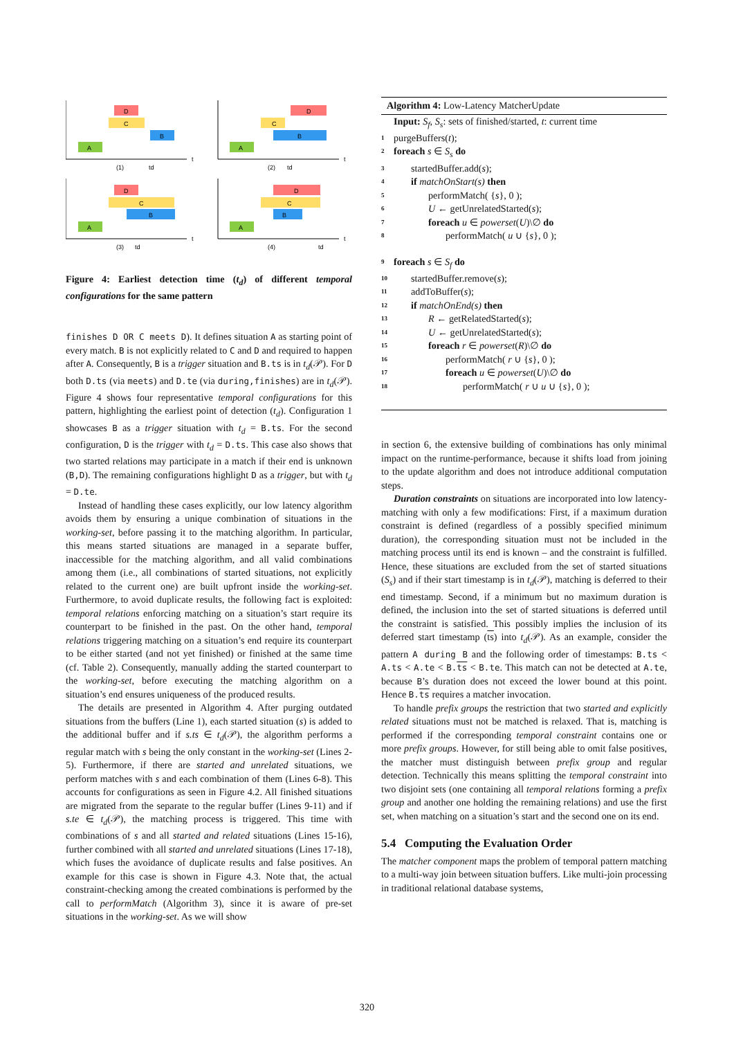D
C
B
A
(1)
td
t
D
C
B
A
(2)
td
t
D
C
B
A
(3)
td
t
D
C
B
A
(4)
td
t
Figure 4: Earliest detection time (t<sub>d</sub>) of different temporal configurations for the same pattern
finishes D OR C meets D). It defines situation A as starting point of every match. B is not explicitly related to C and D and required to happen after A. Consequently, B is a trigger situation and B.ts is in t<sub>d</sub>(𝒫). For D both D.ts (via meets) and D.te (via during,finishes) are in t<sub>d</sub>(𝒫). Figure 4 shows four representative temporal configurations for this pattern, highlighting the earliest point of detection (t<sub>d</sub>). Configuration 1 showcases B as a trigger situation with t<sub>d</sub> = B.ts. For the second configuration, D is the trigger with t<sub>d</sub> = D.ts. This case also shows that two started relations may participate in a match if their end is unknown (B,D). The remaining configurations highlight D as a trigger, but with t<sub>d</sub> = D.te.
Instead of handling these cases explicitly, our low latency algorithm avoids them by ensuring a unique combination of situations in the working-set, before passing it to the matching algorithm. In particular, this means started situations are managed in a separate buffer, inaccessible for the matching algorithm, and all valid combinations among them (i.e., all combinations of started situations, not explicitly related to the current one) are built upfront inside the working-set. Furthermore, to avoid duplicate results, the following fact is exploited: temporal relations enforcing matching on a situation’s start require its counterpart to be finished in the past. On the other hand, temporal relations triggering matching on a situation’s end require its counterpart to be either started (and not yet finished) or finished at the same time (cf. Table 2). Consequently, manually adding the started counterpart to the working-set, before executing the matching algorithm on a situation’s end ensures uniqueness of the produced results.
The details are presented in Algorithm 4. After purging outdated situations from the buffers (Line 1), each started situation (s) is added to the additional buffer and if s.ts ∈ t<sub>d</sub>(𝒫), the algorithm performs a regular match with s being the only constant in the working-set (Lines 2-5). Furthermore, if there are started and unrelated situations, we perform matches with s and each combination of them (Lines 6-8). This accounts for configurations as seen in Figure 4.2. All finished situations are migrated from the separate to the regular buffer (Lines 9-11) and if s.te ∈ t<sub>d</sub>(𝒫), the matching process is triggered. This time with combinations of s and all started and related situations (Lines 15-16), further combined with all started and unrelated situations (Lines 17-18), which fuses the avoidance of duplicate results and false positives. An example for this case is shown in Figure 4.3. Note that, the actual constraint-checking among the created combinations is performed by the call to performMatch (Algorithm 3), since it is aware of pre-set situations in the working-set. As we will show
Algorithm 4: Low-Latency MatcherUpdate
Input: S<sub>f</sub>, S<sub>s</sub>: sets of finished/started, t: current time
1 purgeBuffers(t);
2 foreach s ∈ S<sub>s</sub> do
3 startedBuffer.add(s);
4 if matchOnStart(s) then
5 performMatch( {s}, 0 );
6 U ← getUnrelatedStarted(s);
7 foreach u ∈ powerset(U)\∅ do
8 performMatch( u ∪ {s}, 0 );
9 foreach s ∈ S<sub>f</sub> do
10 startedBuffer.remove(s);
11 addToBuffer(s);
12 if matchOnEnd(s) then
13 R ← getRelatedStarted(s);
14 U ← getUnrelatedStarted(s);
15 foreach r ∈ powerset(R)\∅ do
16 performMatch( r ∪ {s}, 0 );
17 foreach u ∈ powerset(U)\∅ do
18 performMatch( r ∪ u ∪ {s}, 0 );
in section 6, the extensive building of combinations has only minimal impact on the runtime-performance, because it shifts load from joining to the update algorithm and does not introduce additional computation steps.
Duration constraints on situations are incorporated into low latency-matching with only a few modifications: First, if a maximum duration constraint is defined (regardless of a possibly specified minimum duration), the corresponding situation must not be included in the matching process until its end is known – and the constraint is fulfilled. Hence, these situations are excluded from the set of started situations (S<sub>s</sub>) and if their start timestamp is in t<sub>d</sub>(𝒫), matching is deferred to their end timestamp. Second, if a minimum but no maximum duration is defined, the inclusion into the set of started situations is deferred until the constraint is satisfied. This possibly implies the inclusion of its deferred start timestamp (ts) into t<sub>d</sub>(𝒫). As an example, consider the pattern A during B and the following order of timestamps: B.ts < A.ts < A.te < B.ts < B.te. This match can not be detected at A.te, because B’s duration does not exceed the lower bound at this point. Hence B.ts requires a matcher invocation.
To handle prefix groups the restriction that two started and explicitly related situations must not be matched is relaxed. That is, matching is performed if the corresponding temporal constraint contains one or more prefix groups. However, for still being able to omit false positives, the matcher must distinguish between prefix group and regular detection. Technically this means splitting the temporal constraint into two disjoint sets (one containing all temporal relations forming a prefix group and another one holding the remaining relations) and use the first set, when matching on a situation’s start and the second one on its end.
5.4 Computing the Evaluation Order
The matcher component maps the problem of temporal pattern matching to a multi-way join between situation buffers. Like multi-join processing in traditional relational database systems,
320